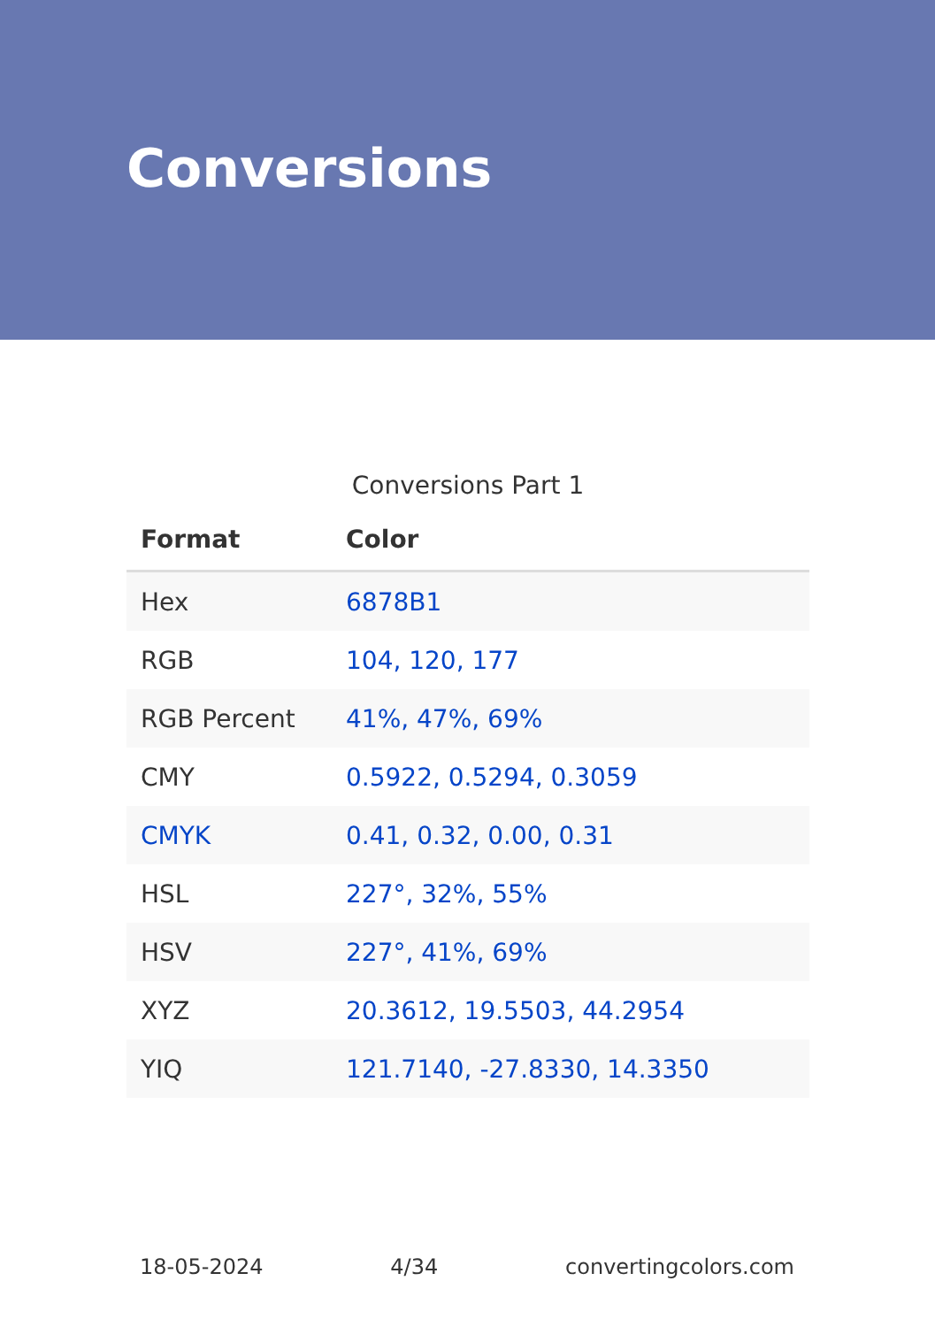Conversions
Conversions Part 1
| Format | Color |
| --- | --- |
| Hex | 6878B1 |
| RGB | 104, 120, 177 |
| RGB Percent | 41%, 47%, 69% |
| CMY | 0.5922, 0.5294, 0.3059 |
| CMYK | 0.41, 0.32, 0.00, 0.31 |
| HSL | 227°, 32%, 55% |
| HSV | 227°, 41%, 69% |
| XYZ | 20.3612, 19.5503, 44.2954 |
| YIQ | 121.7140, -27.8330, 14.3350 |
18-05-2024 4/34 convertingcolors.com